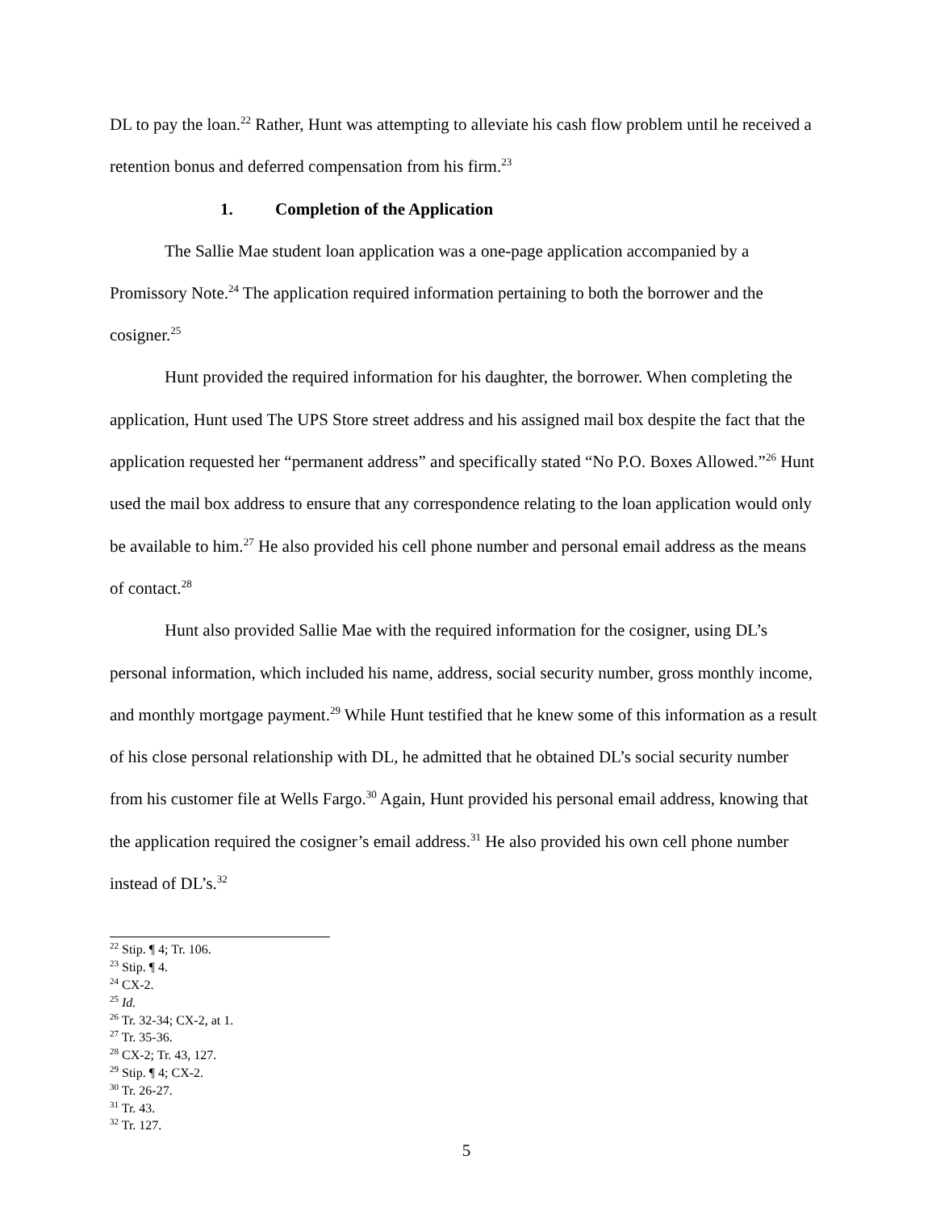DL to pay the loan.<sup>22</sup> Rather, Hunt was attempting to alleviate his cash flow problem until he received a retention bonus and deferred compensation from his firm.<sup>23</sup>
1. Completion of the Application
The Sallie Mae student loan application was a one-page application accompanied by a Promissory Note.<sup>24</sup> The application required information pertaining to both the borrower and the cosigner.<sup>25</sup>
Hunt provided the required information for his daughter, the borrower. When completing the application, Hunt used The UPS Store street address and his assigned mail box despite the fact that the application requested her “permanent address” and specifically stated “No P.O. Boxes Allowed.”<sup>26</sup> Hunt used the mail box address to ensure that any correspondence relating to the loan application would only be available to him.<sup>27</sup> He also provided his cell phone number and personal email address as the means of contact.<sup>28</sup>
Hunt also provided Sallie Mae with the required information for the cosigner, using DL’s personal information, which included his name, address, social security number, gross monthly income, and monthly mortgage payment.<sup>29</sup> While Hunt testified that he knew some of this information as a result of his close personal relationship with DL, he admitted that he obtained DL’s social security number from his customer file at Wells Fargo.<sup>30</sup> Again, Hunt provided his personal email address, knowing that the application required the cosigner’s email address.<sup>31</sup> He also provided his own cell phone number instead of DL’s.<sup>32</sup>
<sup>22</sup> Stip. ¶ 4; Tr. 106.
<sup>23</sup> Stip. ¶ 4.
<sup>24</sup> CX-2.
<sup>25</sup> Id.
<sup>26</sup> Tr. 32-34; CX-2, at 1.
<sup>27</sup> Tr. 35-36.
<sup>28</sup> CX-2; Tr. 43, 127.
<sup>29</sup> Stip. ¶ 4; CX-2.
<sup>30</sup> Tr. 26-27.
<sup>31</sup> Tr. 43.
<sup>32</sup> Tr. 127.
5